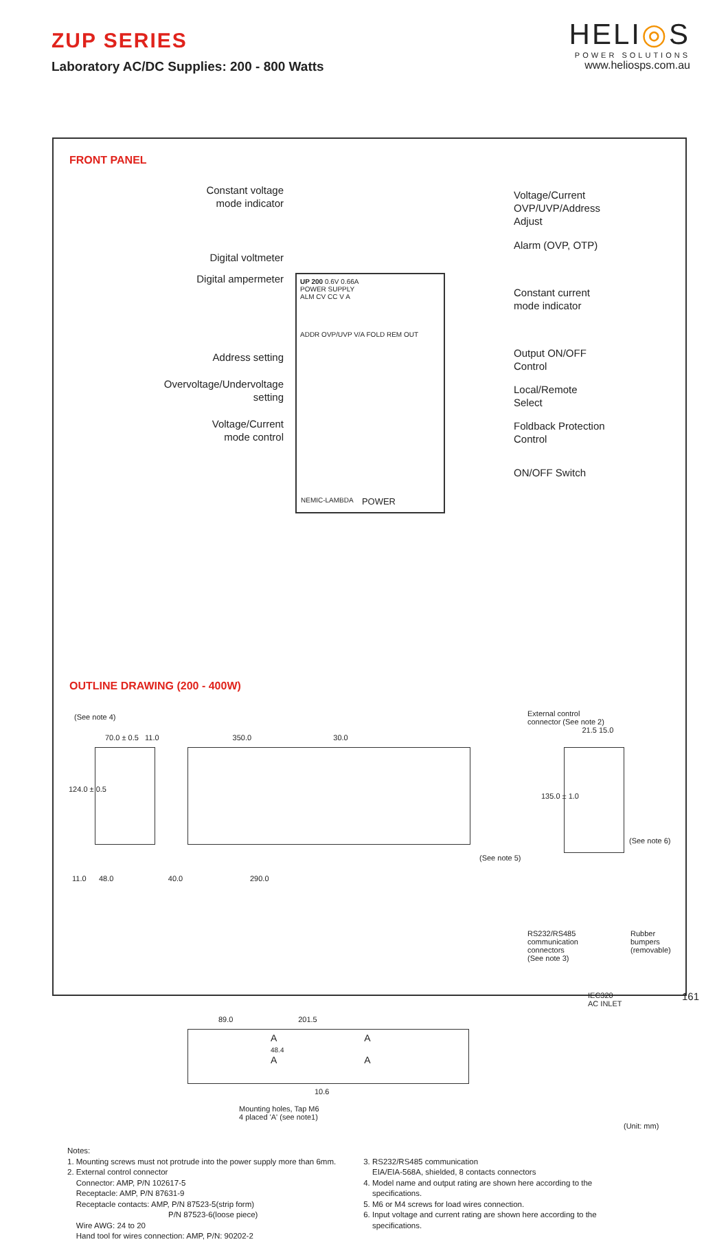ZUP SERIES
Laboratory AC/DC Supplies: 200 - 800 Watts
HELI◎S
POWER SOLUTIONS
www.heliosps.com.au
FRONT PANEL
Constant voltage
mode indicator
Digital voltmeter
Digital ampermeter
Address setting
Overvoltage/Undervoltage
setting
Voltage/Current
mode control
UP 200 0.6V 0.66A
POWER SUPPLY
ALM CV CC V A
ADDR OVP/UVP V/A FOLD REM OUT
NEMIC-LAMBDA POWER
Voltage/Current
OVP/UVP/Address
Adjust
Alarm (OVP, OTP)
Constant current
mode indicator
Output ON/OFF
Control
Local/Remote
Select
Foldback Protection
Control
ON/OFF Switch
OUTLINE DRAWING (200 - 400W)
(See note 4)
70.0 ± 0.5 11.0 350.0 30.0
124.0 ± 0.5
(See note 5)
11.0 48.0 40.0 290.0
External control
connector (See note 2)
21.5 15.0
135.0 ± 1.0
(See note 6)
RS232/RS485
communication
connectors
(See note 3)
Rubber
bumpers
(removable)
IEC320
AC INLET
89.0 201.5
A A
48.4
A A
10.6
Mounting holes, Tap M6
4 placed 'A' (see note1)
(Unit: mm)
Notes:
1. Mounting screws must not protrude into the power supply more than 6mm.
2. External control connector
Connector: AMP, P/N 102617-5
Receptacle: AMP, P/N 87631-9
Receptacle contacts: AMP, P/N 87523-5(strip form)
P/N 87523-6(loose piece)
Wire AWG: 24 to 20
Hand tool for wires connection: AMP, P/N: 90202-2
3. RS232/RS485 communication
EIA/EIA-568A, shielded, 8 contacts connectors
4. Model name and output rating are shown here according to the
specifications.
5. M6 or M4 screws for load wires connection.
6. Input voltage and current rating are shown here according to the
specifications.
161